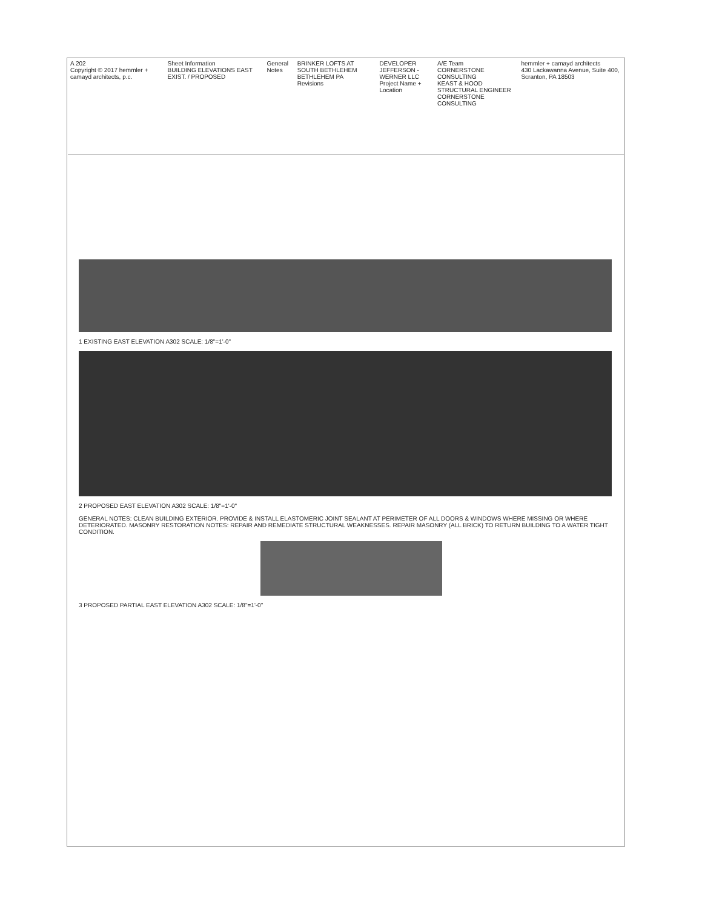hemmler + camayd architects
430 Lackawanna Avenue, Suite 400, Scranton, PA 18503
A/E Team
CORNERSTONE CONSULTING
KEAST & HOOD STRUCTURAL ENGINEER
CORNERSTONE CONSULTING
DEVELOPER
JEFFERSON - WERNER LLC
Project Name + Location
BRINKER LOFTS AT SOUTH BETHLEHEM
BETHLEHEM PA
Revisions
General Notes Sheet Information
BUILDING ELEVATIONS EAST EXIST. / PROPOSED
A 202
Copyright © 2017 hemmler + camayd architects, p.c.
1 EXISTING EAST ELEVATION A302 SCALE: 1/8"=1'-0"
2 PROPOSED EAST ELEVATION A302 SCALE: 1/8"=1'-0"
GENERAL NOTES: CLEAN BUILDING EXTERIOR. PROVIDE & INSTALL ELASTOMERIC JOINT SEALANT AT PERIMETER OF ALL DOORS & WINDOWS WHERE MISSING OR WHERE DETERIORATED. MASONRY RESTORATION NOTES: REPAIR AND REMEDIATE STRUCTURAL WEAKNESSES. REPAIR MASONRY (ALL BRICK) TO RETURN BUILDING TO A WATER TIGHT CONDITION.
3 PROPOSED PARTIAL EAST ELEVATION A302 SCALE: 1/8"=1'-0"